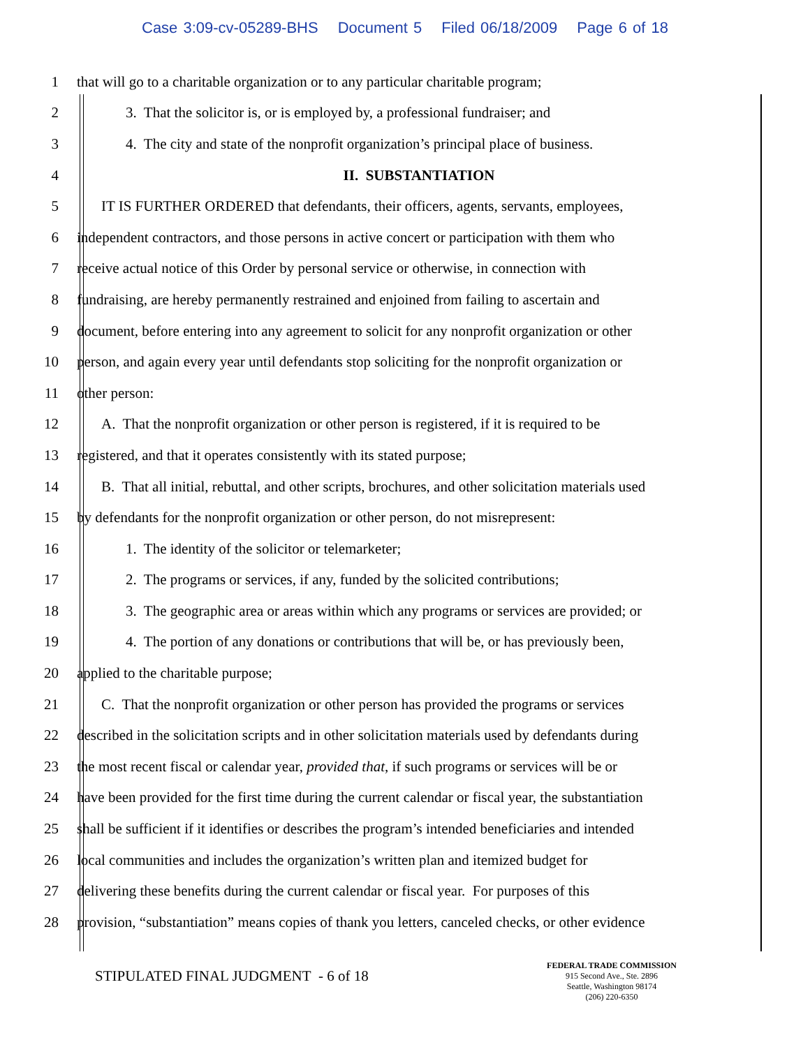Case 3:09-cv-05289-BHS Document 5 Filed 06/18/2009 Page 6 of 18
1
that will go to a charitable organization or to any particular charitable program;
2
3. That the solicitor is, or is employed by, a professional fundraiser; and
3
4. The city and state of the nonprofit organization’s principal place of business.
4 II. SUBSTANTIATION
5
IT IS FURTHER ORDERED that defendants, their officers, agents, servants, employees,
6
independent contractors, and those persons in active concert or participation with them who
7
receive actual notice of this Order by personal service or otherwise, in connection with
8
fundraising, are hereby permanently restrained and enjoined from failing to ascertain and
9
document, before entering into any agreement to solicit for any nonprofit organization or other
10
person, and again every year until defendants stop soliciting for the nonprofit organization or
11 other person:
12
A. That the nonprofit organization or other person is registered, if it is required to be
13
registered, and that it operates consistently with its stated purpose;
14
B. That all initial, rebuttal, and other scripts, brochures, and other solicitation materials used
15
by defendants for the nonprofit organization or other person, do not misrepresent:
16
1. The identity of the solicitor or telemarketer;
17
2. The programs or services, if any, funded by the solicited contributions;
18
3. The geographic area or areas within which any programs or services are provided; or
19
4. The portion of any donations or contributions that will be, or has previously been,
20
applied to the charitable purpose;
21
C. That the nonprofit organization or other person has provided the programs or services
22
described in the solicitation scripts and in other solicitation materials used by defendants during
23
the most recent fiscal or calendar year, provided that, if such programs or services will be or
24
have been provided for the first time during the current calendar or fiscal year, the substantiation
25
shall be sufficient if it identifies or describes the program’s intended beneficiaries and intended
26
local communities and includes the organization’s written plan and itemized budget for
27
delivering these benefits during the current calendar or fiscal year. For purposes of this
28
provision, “substantiation” means copies of thank you letters, canceled checks, or other evidence
STIPULATED FINAL JUDGMENT - 6 of 18
FEDERAL TRADE COMMISSION
915 Second Ave., Ste. 2896
Seattle, Washington 98174
(206) 220-6350